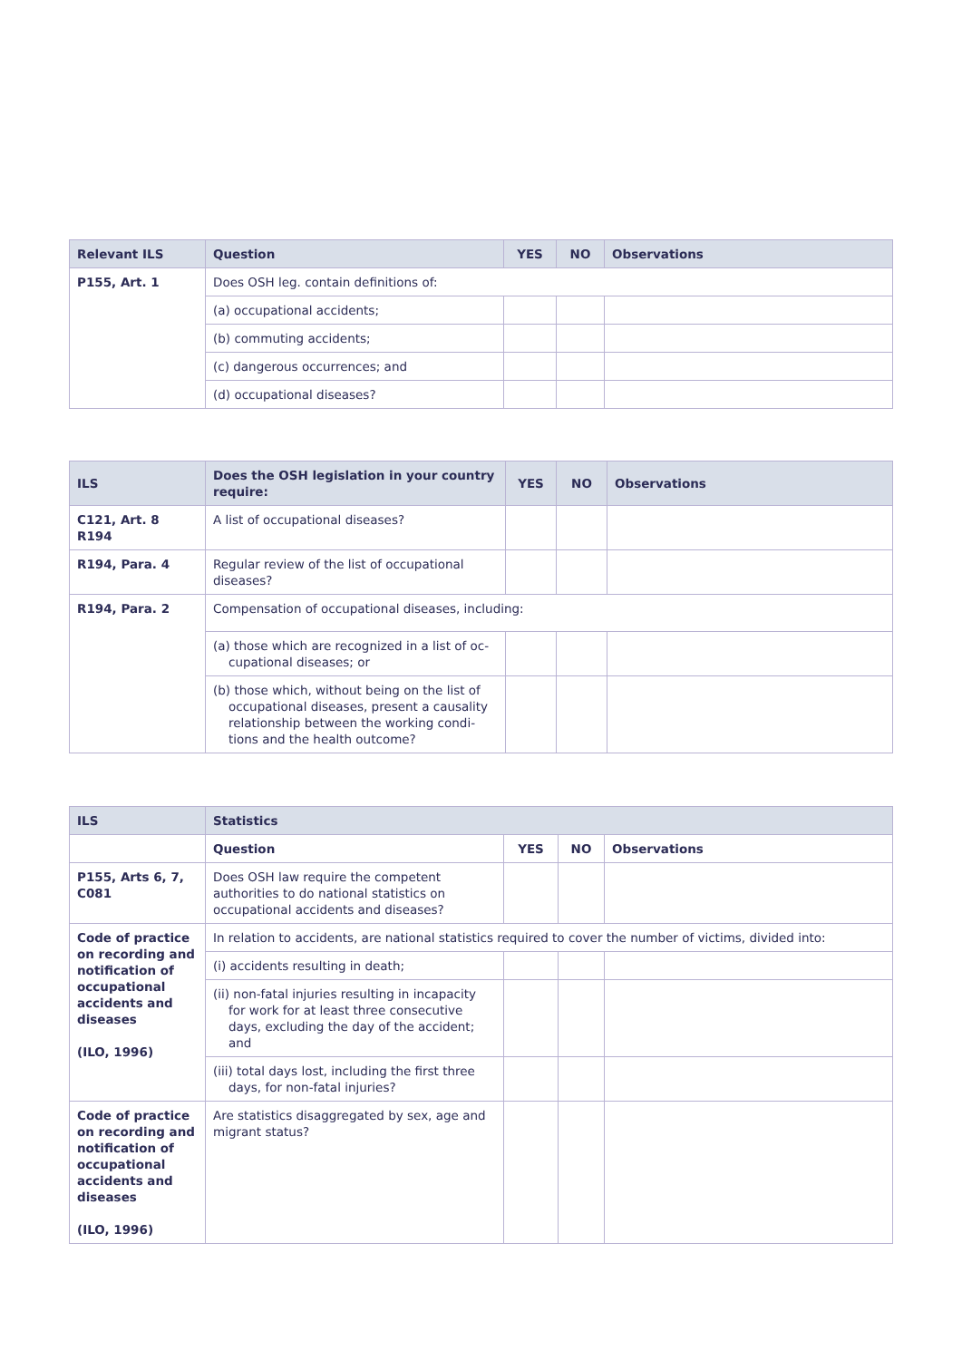| Relevant ILS | Question | YES | NO | Observations |
| --- | --- | --- | --- | --- |
| P155, Art. 1 | Does OSH leg. contain definitions of: | | | |
| | (a) occupational accidents; | | | |
| | (b) commuting accidents; | | | |
| | (c) dangerous occurrences; and | | | |
| | (d) occupational diseases? | | | |
| ILS | Does the OSH legislation in your country require: | YES | NO | Observations |
| --- | --- | --- | --- | --- |
| C121, Art. 8 R194 | A list of occupational diseases? | | | |
| R194, Para. 4 | Regular review of the list of occupational diseases? | | | |
| R194, Para. 2 | Compensation of occupational diseases, including: | | | |
| | (a) those which are recognized in a list of oc­cupational diseases; or | | | |
| | (b) those which, without being on the list of occupational diseases, present a causality relationship between the working condi­tions and the health outcome? | | | |
| ILS | Statistics | | | |
| --- | --- | --- | --- | --- |
| | Question | YES | NO | Observations |
| P155, Arts 6, 7, C081 | Does OSH law require the competent authorities to do national statistics on occupational accidents and diseases? | | | |
| Code of practice on recording and notification of occupational accidents and diseases (ILO, 1996) | In relation to accidents, are national statistics required to cover the number of victims, divided into: | | | |
| | (i) accidents resulting in death; | | | |
| | (ii) non-fatal injuries resulting in incapacity for work for at least three consecutive days, excluding the day of the accident; and | | | |
| | (iii) total days lost, including the first three days, for non-fatal injuries? | | | |
| Code of practice on recording and notification of occupational accidents and diseases (ILO, 1996) | Are statistics disaggregated by sex, age and migrant status? | | | |